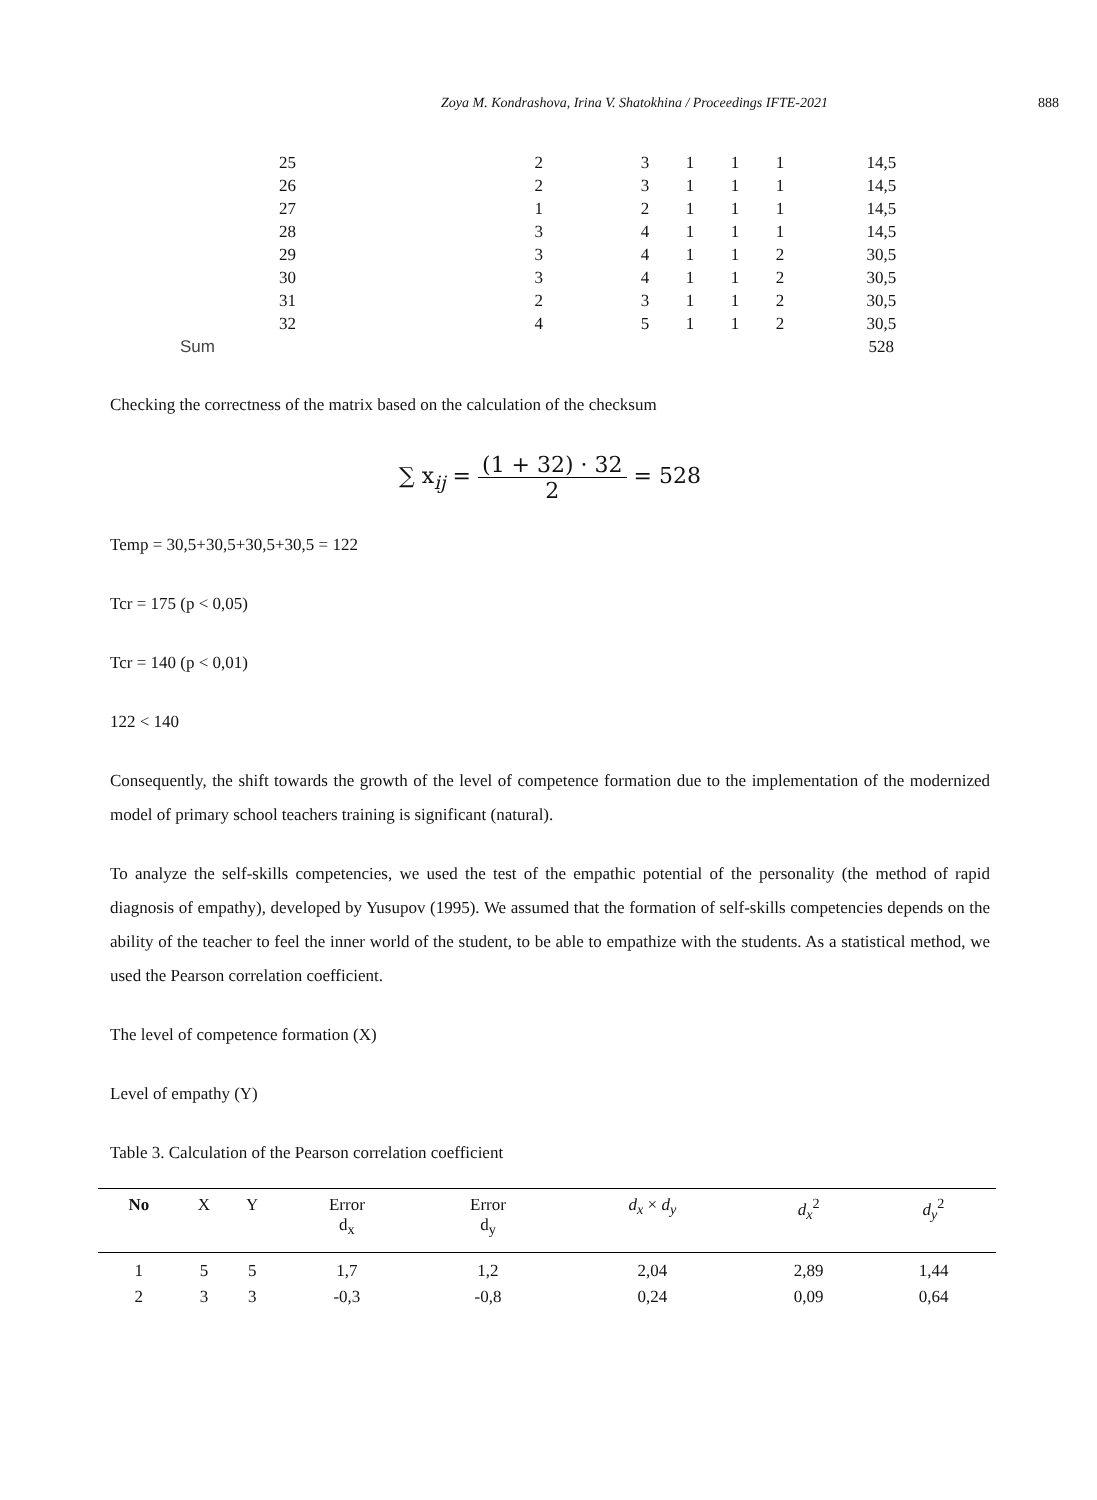Zoya M. Kondrashova, Irina V. Shatokhina / Proceedings IFTE-2021 888
| 25 | 2 | 3 | 1 | 1 | 1 | 14,5 |
| 26 | 2 | 3 | 1 | 1 | 1 | 14,5 |
| 27 | 1 | 2 | 1 | 1 | 1 | 14,5 |
| 28 | 3 | 4 | 1 | 1 | 1 | 14,5 |
| 29 | 3 | 4 | 1 | 1 | 2 | 30,5 |
| 30 | 3 | 4 | 1 | 1 | 2 | 30,5 |
| 31 | 2 | 3 | 1 | 1 | 2 | 30,5 |
| 32 | 4 | 5 | 1 | 1 | 2 | 30,5 |
| Sum | | | | | | 528 |
Checking the correctness of the matrix based on the calculation of the checksum
∑ x<sub>ij</sub> = (1 + 32) · 32 2 = 528
Temp = 30,5+30,5+30,5+30,5 = 122
Tcr = 175 (p < 0,05)
Tcr = 140 (p < 0,01)
122 < 140
Consequently, the shift towards the growth of the level of competence formation due to the implementation of the modernized model of primary school teachers training is significant (natural).
To analyze the self-skills competencies, we used the test of the empathic potential of the personality (the method of rapid diagnosis of empathy), developed by Yusupov (1995). We assumed that the formation of self-skills competencies depends on the ability of the teacher to feel the inner world of the student, to be able to empathize with the students. As a statistical method, we used the Pearson correlation coefficient.
The level of competence formation (X)
Level of empathy (Y)
Table 3. Calculation of the Pearson correlation coefficient
| No | X | Y | Error d<sub>x</sub> | Error d<sub>y</sub> | d<sub>x</sub> × d<sub>y</sub> | d<sub>x</sub><sup>2</sup> | d<sub>y</sub><sup>2</sup> |
| --- | --- | --- | --- | --- | --- | --- | --- |
| 1 | 5 | 5 | 1,7 | 1,2 | 2,04 | 2,89 | 1,44 |
| 2 | 3 | 3 | -0,3 | -0,8 | 0,24 | 0,09 | 0,64 |